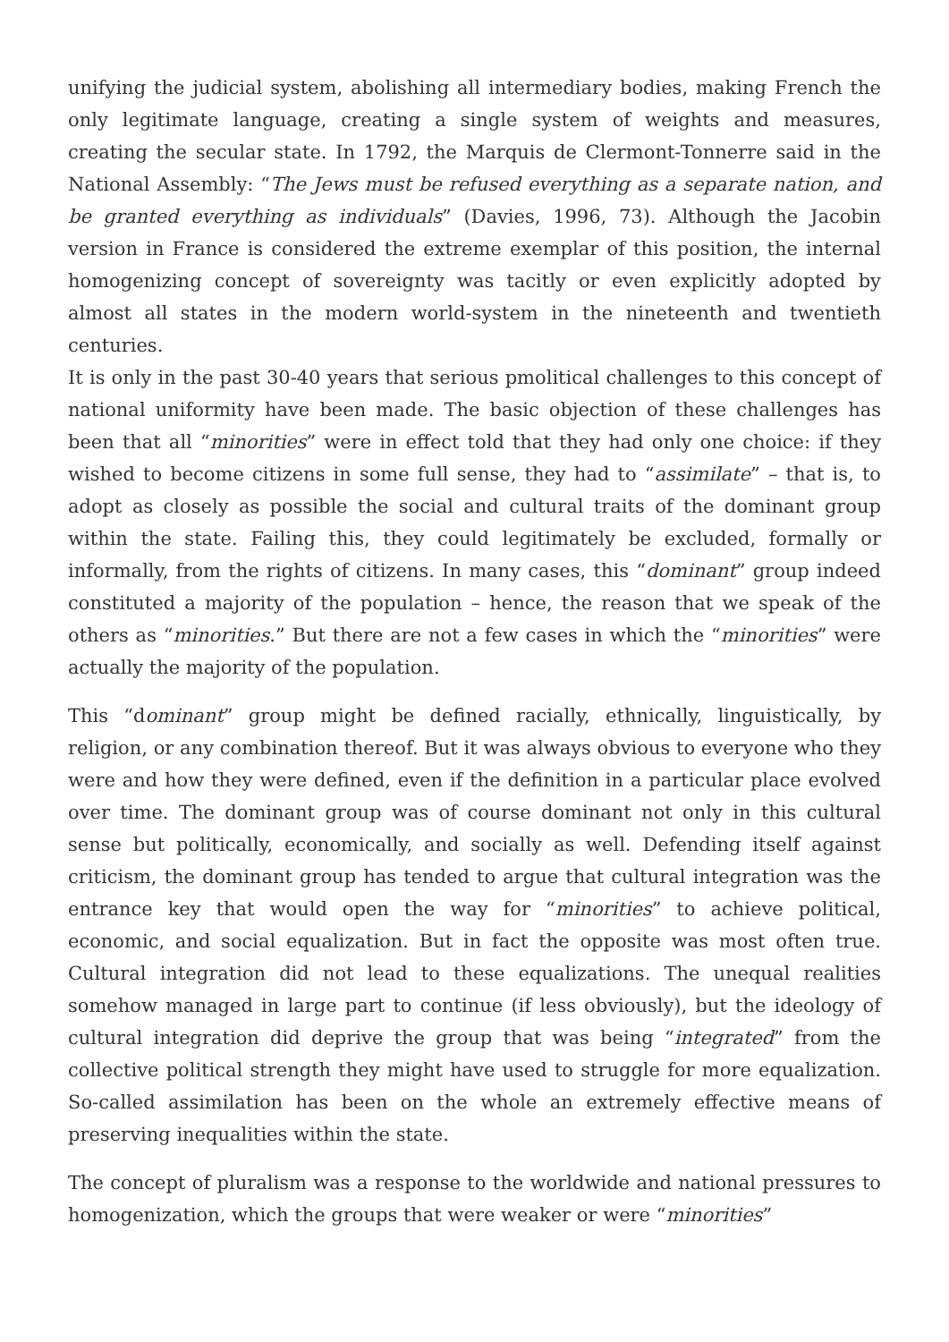unifying the judicial system, abolishing all intermediary bodies, making French the only legitimate language, creating a single system of weights and measures, creating the secular state. In 1792, the Marquis de Clermont-Tonnerre said in the National Assembly: “The Jews must be refused everything as a separate nation, and be granted everything as individuals” (Davies, 1996, 73). Although the Jacobin version in France is considered the extreme exemplar of this position, the internal homogenizing concept of sovereignty was tacitly or even explicitly adopted by almost all states in the modern world-system in the nineteenth and twentieth centuries.
It is only in the past 30-40 years that serious pmolitical challenges to this concept of national uniformity have been made. The basic objection of these challenges has been that all “minorities” were in effect told that they had only one choice: if they wished to become citizens in some full sense, they had to “assimilate” – that is, to adopt as closely as possible the social and cultural traits of the dominant group within the state. Failing this, they could legitimately be excluded, formally or informally, from the rights of citizens. In many cases, this “dominant” group indeed constituted a majority of the population – hence, the reason that we speak of the others as “minorities.” But there are not a few cases in which the “minorities” were actually the majority of the population.
This “dominant” group might be defined racially, ethnically, linguistically, by religion, or any combination thereof. But it was always obvious to everyone who they were and how they were defined, even if the definition in a particular place evolved over time. The dominant group was of course dominant not only in this cultural sense but politically, economically, and socially as well. Defending itself against criticism, the dominant group has tended to argue that cultural integration was the entrance key that would open the way for “minorities” to achieve political, economic, and social equalization. But in fact the opposite was most often true. Cultural integration did not lead to these equalizations. The unequal realities somehow managed in large part to continue (if less obviously), but the ideology of cultural integration did deprive the group that was being “integrated” from the collective political strength they might have used to struggle for more equalization. So-called assimilation has been on the whole an extremely effective means of preserving inequalities within the state.
The concept of pluralism was a response to the worldwide and national pressures to homogenization, which the groups that were weaker or were “minorities”